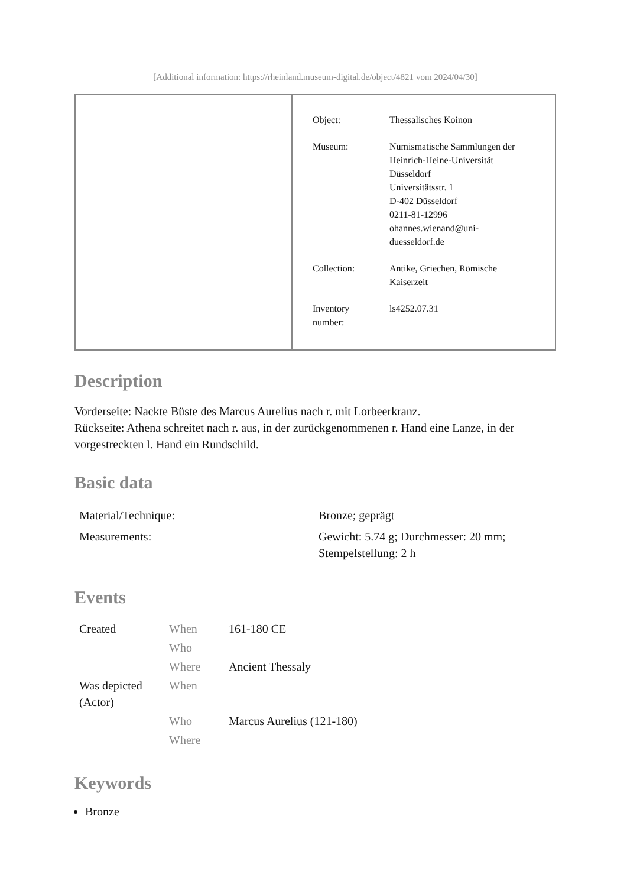[Additional information: https://rheinland.museum-digital.de/object/4821 vom 2024/04/30]
| Object: | Thessalisches Koinon |
| Museum: | Numismatische Sammlungen der Heinrich-Heine-Universität Düsseldorf Universitätsstr. 1 D-402 Düsseldorf 0211-81-12996 ohannes.wienand@uni- duesseldorf.de |
| Collection: | Antike, Griechen, Römische Kaiserzeit |
| Inventory number: | ls4252.07.31 |
Description
Vorderseite: Nackte Büste des Marcus Aurelius nach r. mit Lorbeerkranz.
Rückseite: Athena schreitet nach r. aus, in der zurückgenommenen r. Hand eine Lanze, in der vorgestreckten l. Hand ein Rundschild.
Basic data
| Material/Technique: | Bronze; geprägt |
| Measurements: | Gewicht: 5.74 g; Durchmesser: 20 mm; Stempelstellung: 2 h |
Events
| Created | When | 161-180 CE |
| | Who | |
| | Where | Ancient Thessaly |
| Was depicted (Actor) | When | |
| | Who | Marcus Aurelius (121-180) |
| | Where | |
Keywords
Bronze